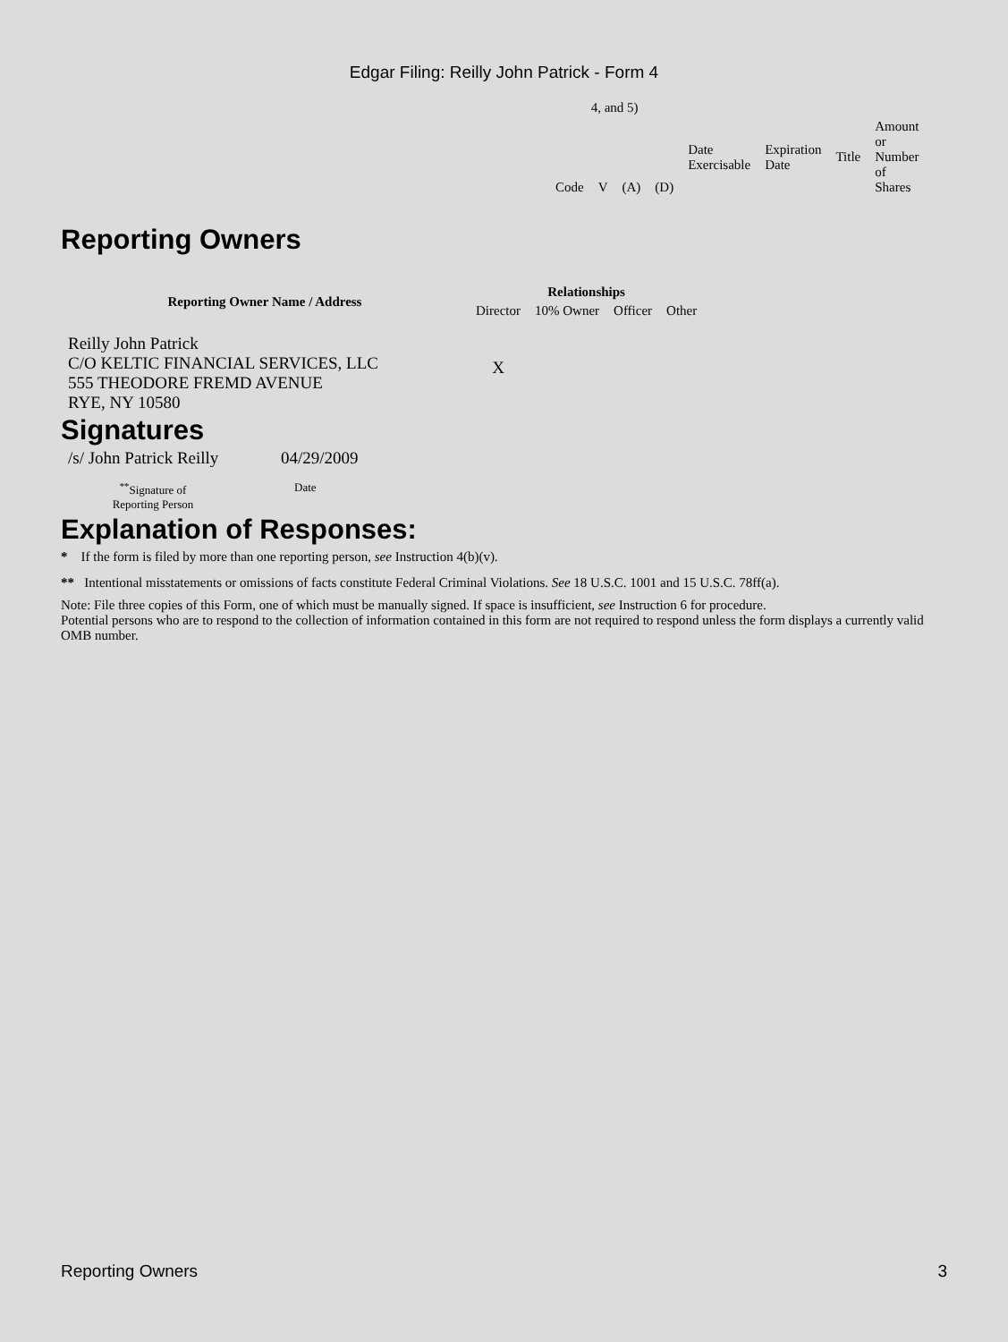Edgar Filing: Reilly John Patrick - Form 4
| 4, and 5) | | | | | | | |
| Code | V | (A) | (D) | Date Exercisable | Expiration Date | Title | Amount or Number of Shares |
Reporting Owners
| Reporting Owner Name / Address | Relationships | | | |
| --- | --- | --- | --- | --- |
| | Director | 10% Owner | Officer | Other |
| Reilly John Patrick C/O KELTIC FINANCIAL SERVICES, LLC 555 THEODORE FREMD AVENUE RYE, NY 10580 | X | | | |
Signatures
| /s/ John Patrick Reilly | 04/29/2009 |
| <sup>**</sup> Signature of Reporting Person | Date |
Explanation of Responses:
* If the form is filed by more than one reporting person, see Instruction 4(b)(v).
** Intentional misstatements or omissions of facts constitute Federal Criminal Violations. See 18 U.S.C. 1001 and 15 U.S.C. 78ff(a).
Note: File three copies of this Form, one of which must be manually signed. If space is insufficient, see Instruction 6 for procedure.
Potential persons who are to respond to the collection of information contained in this form are not required to respond unless the form displays a currently valid OMB number.
Reporting Owners 3